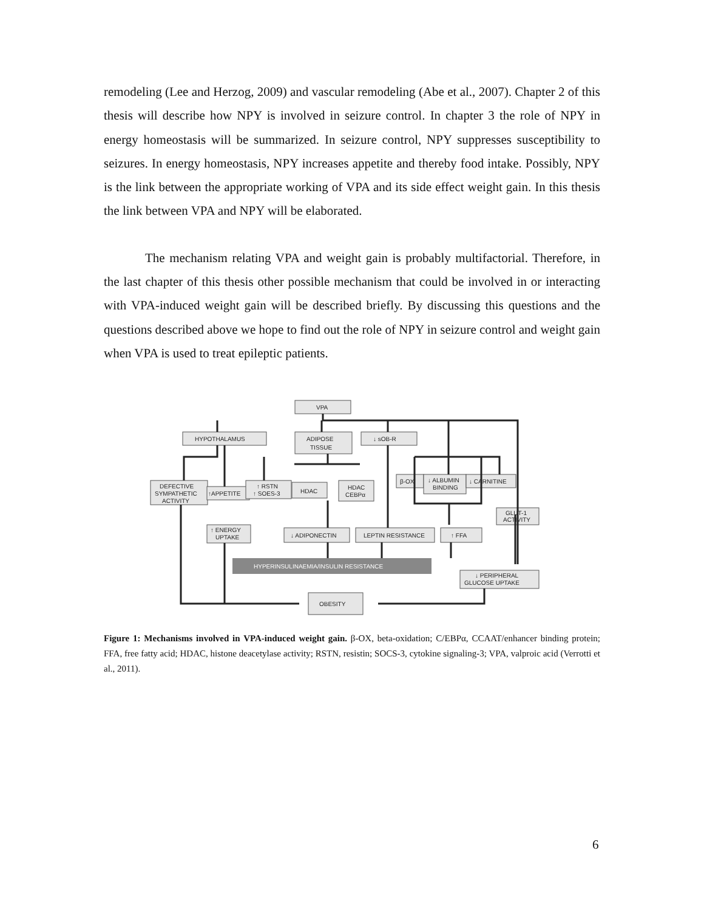remodeling (Lee and Herzog, 2009) and vascular remodeling (Abe et al., 2007). Chapter 2 of this thesis will describe how NPY is involved in seizure control. In chapter 3 the role of NPY in energy homeostasis will be summarized. In seizure control, NPY suppresses susceptibility to seizures. In energy homeostasis, NPY increases appetite and thereby food intake. Possibly, NPY is the link between the appropriate working of VPA and its side effect weight gain. In this thesis the link between VPA and NPY will be elaborated.
The mechanism relating VPA and weight gain is probably multifactorial. Therefore, in the last chapter of this thesis other possible mechanism that could be involved in or interacting with VPA-induced weight gain will be described briefly. By discussing this questions and the questions described above we hope to find out the role of NPY in seizure control and weight gain when VPA is used to treat epileptic patients.
VPA
HYPOTHALAMUS
ADIPOSE
TISSUE
↓ sOB-R
DEFECTIVE
SYMPATHETIC
ACTIVITY
↑APPETITE
↑ RSTN
↑ SOES-3
HDAC
HDAC
CEBPα
β-OX
↓ ALBUMIN
BINDING
↓ CARNITINE
GLUT-1
ACTIVITY
↑ ENERGY
UPTAKE
↓ ADIPONECTIN
LEPTIN RESISTANCE
↑ FFA
HYPERINSULINAEMIA/INSULIN RESISTANCE
↓ PERIPHERAL
GLUCOSE UPTAKE
OBESITY
Figure 1: Mechanisms involved in VPA-induced weight gain. β-OX, beta-oxidation; C/EBPα, CCAAT/enhancer binding protein; FFA, free fatty acid; HDAC, histone deacetylase activity; RSTN, resistin; SOCS-3, cytokine signaling-3; VPA, valproic acid (Verrotti et al., 2011).
6